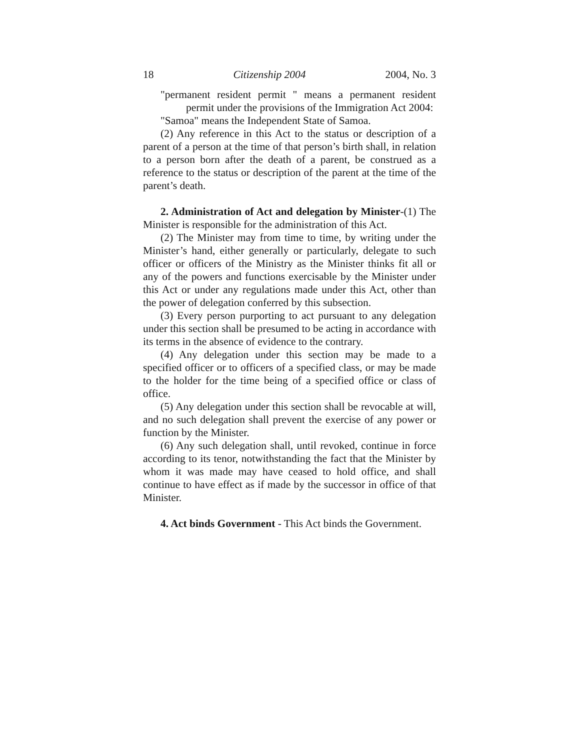18 Citizenship 2004 2004, No. 3
"permanent resident permit " means a permanent resident permit under the provisions of the Immigration Act 2004:
"Samoa" means the Independent State of Samoa.
(2) Any reference in this Act to the status or description of a parent of a person at the time of that person’s birth shall, in relation to a person born after the death of a parent, be construed as a reference to the status or description of the parent at the time of the parent’s death.
2. Administration of Act and delegation by Minister-(1) The Minister is responsible for the administration of this Act.
(2) The Minister may from time to time, by writing under the Minister’s hand, either generally or particularly, delegate to such officer or officers of the Ministry as the Minister thinks fit all or any of the powers and functions exercisable by the Minister under this Act or under any regulations made under this Act, other than the power of delegation conferred by this subsection.
(3) Every person purporting to act pursuant to any delegation under this section shall be presumed to be acting in accordance with its terms in the absence of evidence to the contrary.
(4) Any delegation under this section may be made to a specified officer or to officers of a specified class, or may be made to the holder for the time being of a specified office or class of office.
(5) Any delegation under this section shall be revocable at will, and no such delegation shall prevent the exercise of any power or function by the Minister.
(6) Any such delegation shall, until revoked, continue in force according to its tenor, notwithstanding the fact that the Minister by whom it was made may have ceased to hold office, and shall continue to have effect as if made by the successor in office of that Minister.
4. Act binds Government - This Act binds the Government.